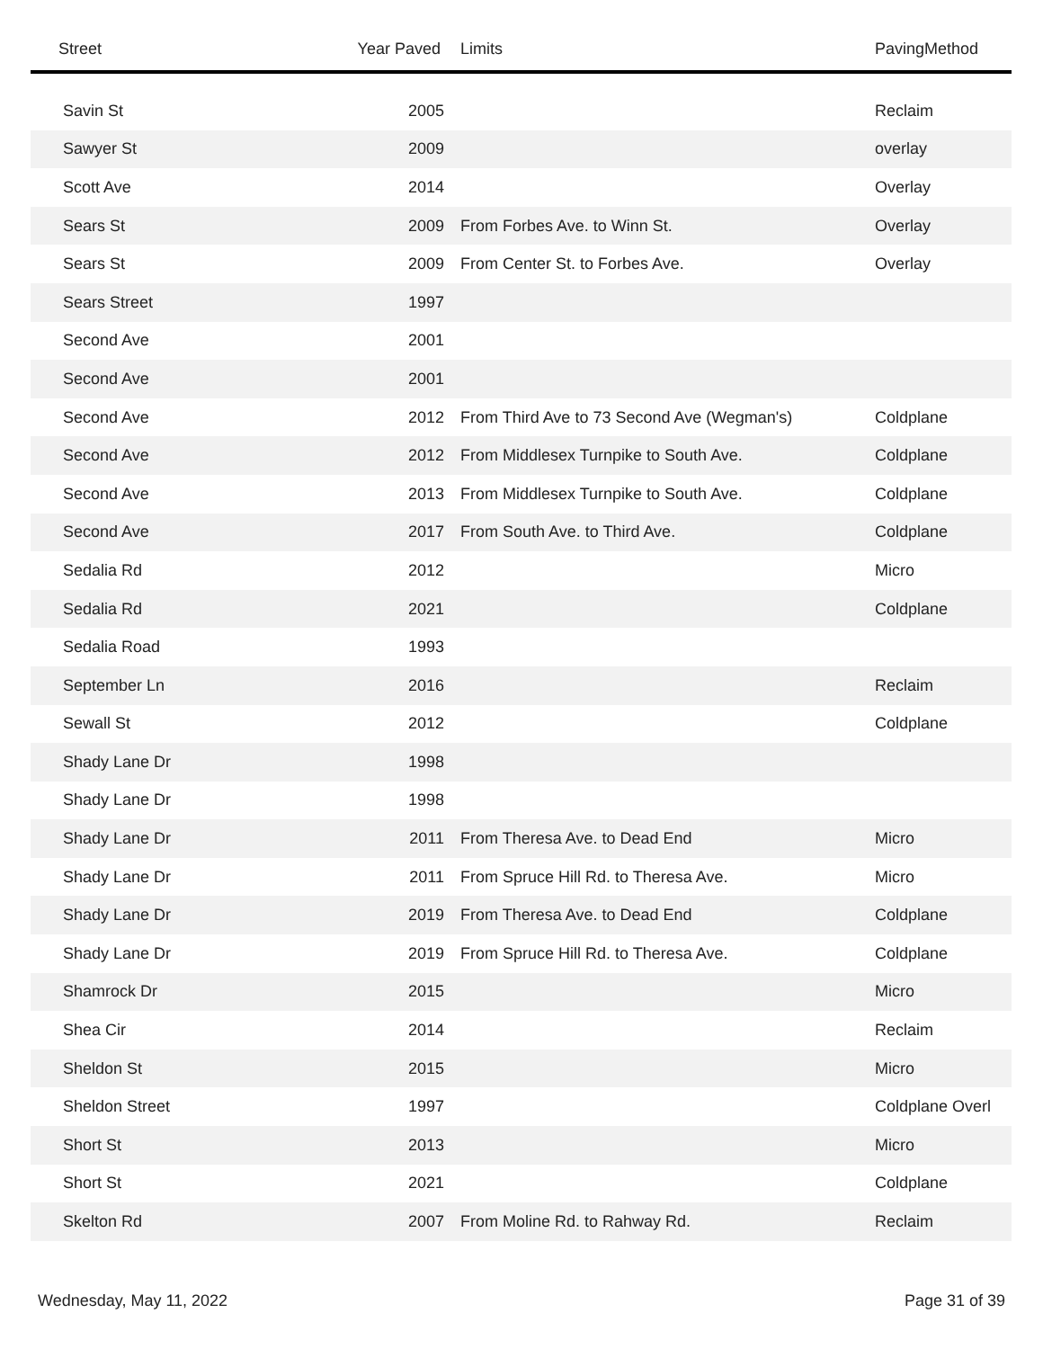| Street | Year Paved | Limits | PavingMethod |
| --- | --- | --- | --- |
| Savin St | 2005 | | Reclaim |
| Sawyer St | 2009 | | overlay |
| Scott Ave | 2014 | | Overlay |
| Sears St | 2009 | From Forbes Ave. to Winn St. | Overlay |
| Sears St | 2009 | From Center St. to Forbes Ave. | Overlay |
| Sears Street | 1997 | | |
| Second Ave | 2001 | | |
| Second Ave | 2001 | | |
| Second Ave | 2012 | From Third Ave to 73 Second Ave (Wegman's) | Coldplane |
| Second Ave | 2012 | From Middlesex Turnpike to South Ave. | Coldplane |
| Second Ave | 2013 | From Middlesex Turnpike to South Ave. | Coldplane |
| Second Ave | 2017 | From South Ave. to Third Ave. | Coldplane |
| Sedalia Rd | 2012 | | Micro |
| Sedalia Rd | 2021 | | Coldplane |
| Sedalia Road | 1993 | | |
| September Ln | 2016 | | Reclaim |
| Sewall St | 2012 | | Coldplane |
| Shady Lane Dr | 1998 | | |
| Shady Lane Dr | 1998 | | |
| Shady Lane Dr | 2011 | From Theresa Ave. to Dead End | Micro |
| Shady Lane Dr | 2011 | From Spruce Hill Rd. to Theresa Ave. | Micro |
| Shady Lane Dr | 2019 | From Theresa Ave. to Dead End | Coldplane |
| Shady Lane Dr | 2019 | From Spruce Hill Rd. to Theresa Ave. | Coldplane |
| Shamrock Dr | 2015 | | Micro |
| Shea Cir | 2014 | | Reclaim |
| Sheldon St | 2015 | | Micro |
| Sheldon Street | 1997 | | Coldplane Overl |
| Short St | 2013 | | Micro |
| Short St | 2021 | | Coldplane |
| Skelton Rd | 2007 | From Moline Rd. to Rahway Rd. | Reclaim |
Wednesday, May 11, 2022 Page 31 of 39